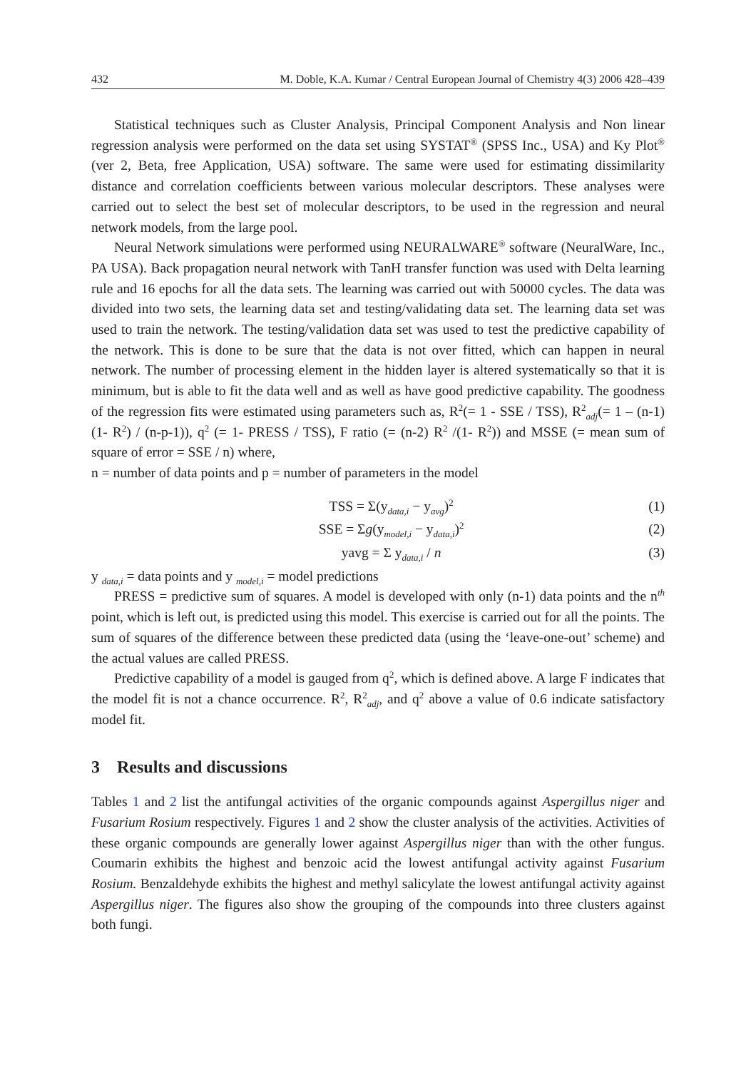432 M. Doble, K.A. Kumar / Central European Journal of Chemistry 4(3) 2006 428–439
Statistical techniques such as Cluster Analysis, Principal Component Analysis and Non linear regression analysis were performed on the data set using SYSTAT<sup>®</sup> (SPSS Inc., USA) and Ky Plot<sup>®</sup> (ver 2, Beta, free Application, USA) software. The same were used for estimating dissimilarity distance and correlation coefficients between various molecular descriptors. These analyses were carried out to select the best set of molecular descriptors, to be used in the regression and neural network models, from the large pool.
Neural Network simulations were performed using NEURALWARE<sup>®</sup> software (NeuralWare, Inc., PA USA). Back propagation neural network with TanH transfer function was used with Delta learning rule and 16 epochs for all the data sets. The learning was carried out with 50000 cycles. The data was divided into two sets, the learning data set and testing/validating data set. The learning data set was used to train the network. The testing/validation data set was used to test the predictive capability of the network. This is done to be sure that the data is not over fitted, which can happen in neural network. The number of processing element in the hidden layer is altered systematically so that it is minimum, but is able to fit the data well and as well as have good predictive capability. The goodness of the regression fits were estimated using parameters such as, R<sup>2</sup>(= 1 - SSE / TSS), R<sup>2</sup><sub>adj</sub>(= 1 – (n-1) (1- R<sup>2</sup>) / (n-p-1)), q<sup>2</sup> (= 1- PRESS / TSS), F ratio (= (n-2) R<sup>2</sup> /(1- R<sup>2</sup>)) and MSSE (= mean sum of square of error = SSE / n) where,
n = number of data points and p = number of parameters in the model
TSS = Σ(y<sub>data,i</sub> − y<sub>avg</sub>)<sup>2</sup> (1)
SSE = Σg(y<sub>model,i</sub> − y<sub>data,i</sub>)<sup>2</sup> (2)
yavg = Σ y<sub>data,i</sub> / n (3)
y <sub>data,i</sub> = data points and y <sub>model,i</sub> = model predictions
PRESS = predictive sum of squares. A model is developed with only (n-1) data points and the n<sup>th</sup> point, which is left out, is predicted using this model. This exercise is carried out for all the points. The sum of squares of the difference between these predicted data (using the ‘leave-one-out’ scheme) and the actual values are called PRESS.
Predictive capability of a model is gauged from q<sup>2</sup>, which is defined above. A large F indicates that the model fit is not a chance occurrence. R<sup>2</sup>, R<sup>2</sup><sub>adj</sub>, and q<sup>2</sup> above a value of 0.6 indicate satisfactory model fit.
3 Results and discussions
Tables 1 and 2 list the antifungal activities of the organic compounds against Aspergillus niger and Fusarium Rosium respectively. Figures 1 and 2 show the cluster analysis of the activities. Activities of these organic compounds are generally lower against Aspergillus niger than with the other fungus. Coumarin exhibits the highest and benzoic acid the lowest antifungal activity against Fusarium Rosium. Benzaldehyde exhibits the highest and methyl salicylate the lowest antifungal activity against Aspergillus niger. The figures also show the grouping of the compounds into three clusters against both fungi.